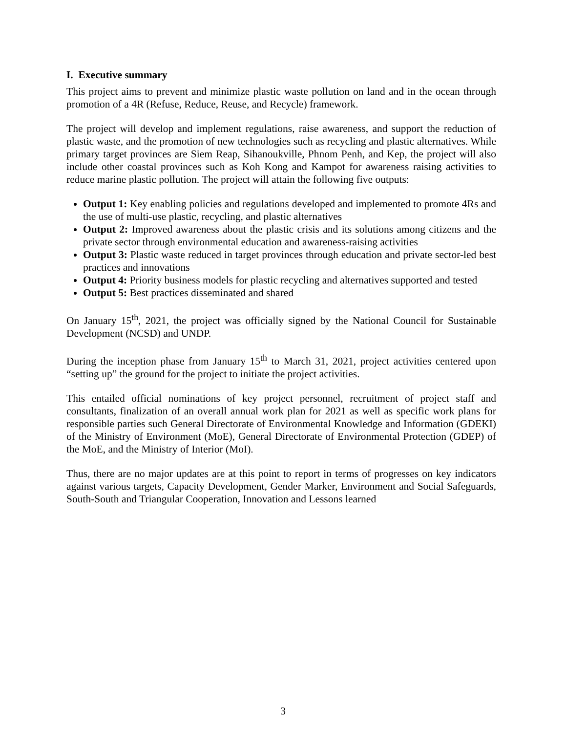I. Executive summary
This project aims to prevent and minimize plastic waste pollution on land and in the ocean through promotion of a 4R (Refuse, Reduce, Reuse, and Recycle) framework.
The project will develop and implement regulations, raise awareness, and support the reduction of plastic waste, and the promotion of new technologies such as recycling and plastic alternatives. While primary target provinces are Siem Reap, Sihanoukville, Phnom Penh, and Kep, the project will also include other coastal provinces such as Koh Kong and Kampot for awareness raising activities to reduce marine plastic pollution. The project will attain the following five outputs:
Output 1: Key enabling policies and regulations developed and implemented to promote 4Rs and the use of multi-use plastic, recycling, and plastic alternatives
Output 2: Improved awareness about the plastic crisis and its solutions among citizens and the private sector through environmental education and awareness-raising activities
Output 3: Plastic waste reduced in target provinces through education and private sector-led best practices and innovations
Output 4: Priority business models for plastic recycling and alternatives supported and tested
Output 5: Best practices disseminated and shared
On January 15<sup>th</sup>, 2021, the project was officially signed by the National Council for Sustainable Development (NCSD) and UNDP.
During the inception phase from January 15<sup>th</sup> to March 31, 2021, project activities centered upon “setting up” the ground for the project to initiate the project activities.
This entailed official nominations of key project personnel, recruitment of project staff and consultants, finalization of an overall annual work plan for 2021 as well as specific work plans for responsible parties such General Directorate of Environmental Knowledge and Information (GDEKI) of the Ministry of Environment (MoE), General Directorate of Environmental Protection (GDEP) of the MoE, and the Ministry of Interior (MoI).
Thus, there are no major updates are at this point to report in terms of progresses on key indicators against various targets, Capacity Development, Gender Marker, Environment and Social Safeguards, South-South and Triangular Cooperation, Innovation and Lessons learned
3